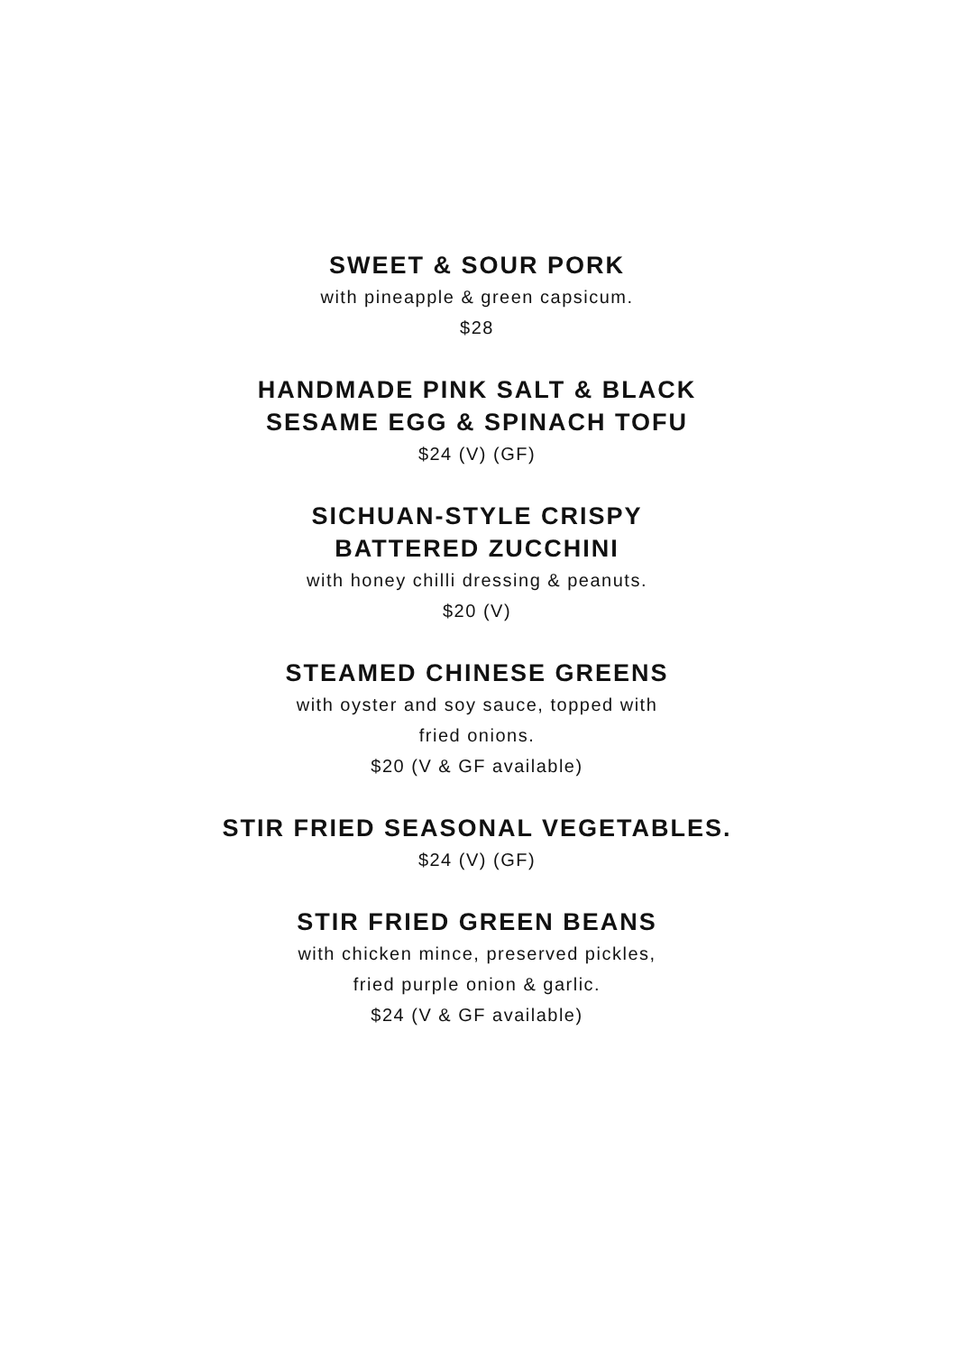SWEET & SOUR PORK
with pineapple & green capsicum.
$28
HANDMADE PINK SALT & BLACK
SESAME EGG & SPINACH TOFU
$24 (V) (GF)
SICHUAN-STYLE CRISPY
BATTERED ZUCCHINI
with honey chilli dressing & peanuts.
$20 (V)
STEAMED CHINESE GREENS
with oyster and soy sauce, topped with
fried onions.
$20 (V & GF available)
STIR FRIED SEASONAL VEGETABLES.
$24 (V) (GF)
STIR FRIED GREEN BEANS
with chicken mince, preserved pickles,
fried purple onion & garlic.
$24 (V & GF available)